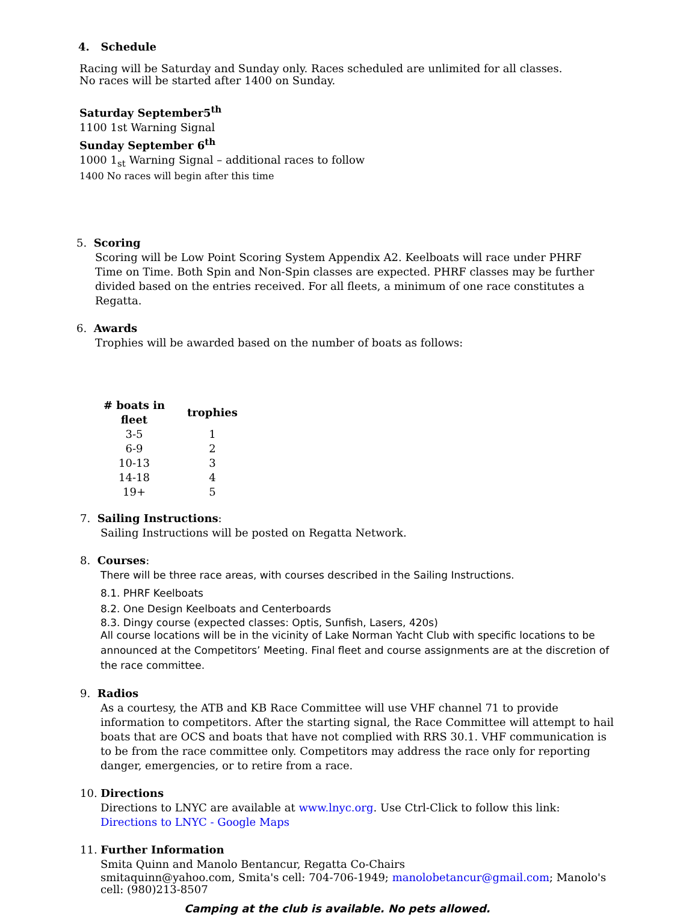4. Schedule
Racing will be Saturday and Sunday only. Races scheduled are unlimited for all classes. No races will be started after 1400 on Sunday.
Saturday September5<sup>th</sup>
1100 1st Warning Signal
Sunday September 6<sup>th</sup>
1000 1<sub>st</sub> Warning Signal – additional races to follow
1400 No races will begin after this time
5. Scoring
Scoring will be Low Point Scoring System Appendix A2. Keelboats will race under PHRF Time on Time. Both Spin and Non-Spin classes are expected. PHRF classes may be further divided based on the entries received. For all fleets, a minimum of one race constitutes a Regatta.
6. Awards
Trophies will be awarded based on the number of boats as follows:
| # boats in fleet | trophies |
| --- | --- |
| 3-5 | 1 |
| 6-9 | 2 |
| 10-13 | 3 |
| 14-18 | 4 |
| 19+ | 5 |
7. Sailing Instructions:
Sailing Instructions will be posted on Regatta Network.
8. Courses:
There will be three race areas, with courses described in the Sailing Instructions.
8.1. PHRF Keelboats
8.2. One Design Keelboats and Centerboards
8.3. Dingy course (expected classes: Optis, Sunfish, Lasers, 420s)
All course locations will be in the vicinity of Lake Norman Yacht Club with specific locations to be announced at the Competitors’ Meeting. Final fleet and course assignments are at the discretion of the race committee.
9. Radios
As a courtesy, the ATB and KB Race Committee will use VHF channel 71 to provide information to competitors. After the starting signal, the Race Committee will attempt to hail boats that are OCS and boats that have not complied with RRS 30.1. VHF communication is to be from the race committee only. Competitors may address the race only for reporting danger, emergencies, or to retire from a race.
10. Directions
Directions to LNYC are available at www.lnyc.org. Use Ctrl-Click to follow this link: Directions to LNYC - Google Maps
11. Further Information
Smita Quinn and Manolo Bentancur, Regatta Co-Chairs
smitaquinn@yahoo.com, Smita's cell: 704-706-1949; manolobetancur@gmail.com; Manolo's cell: (980)213-8507
Camping at the club is available. No pets allowed.